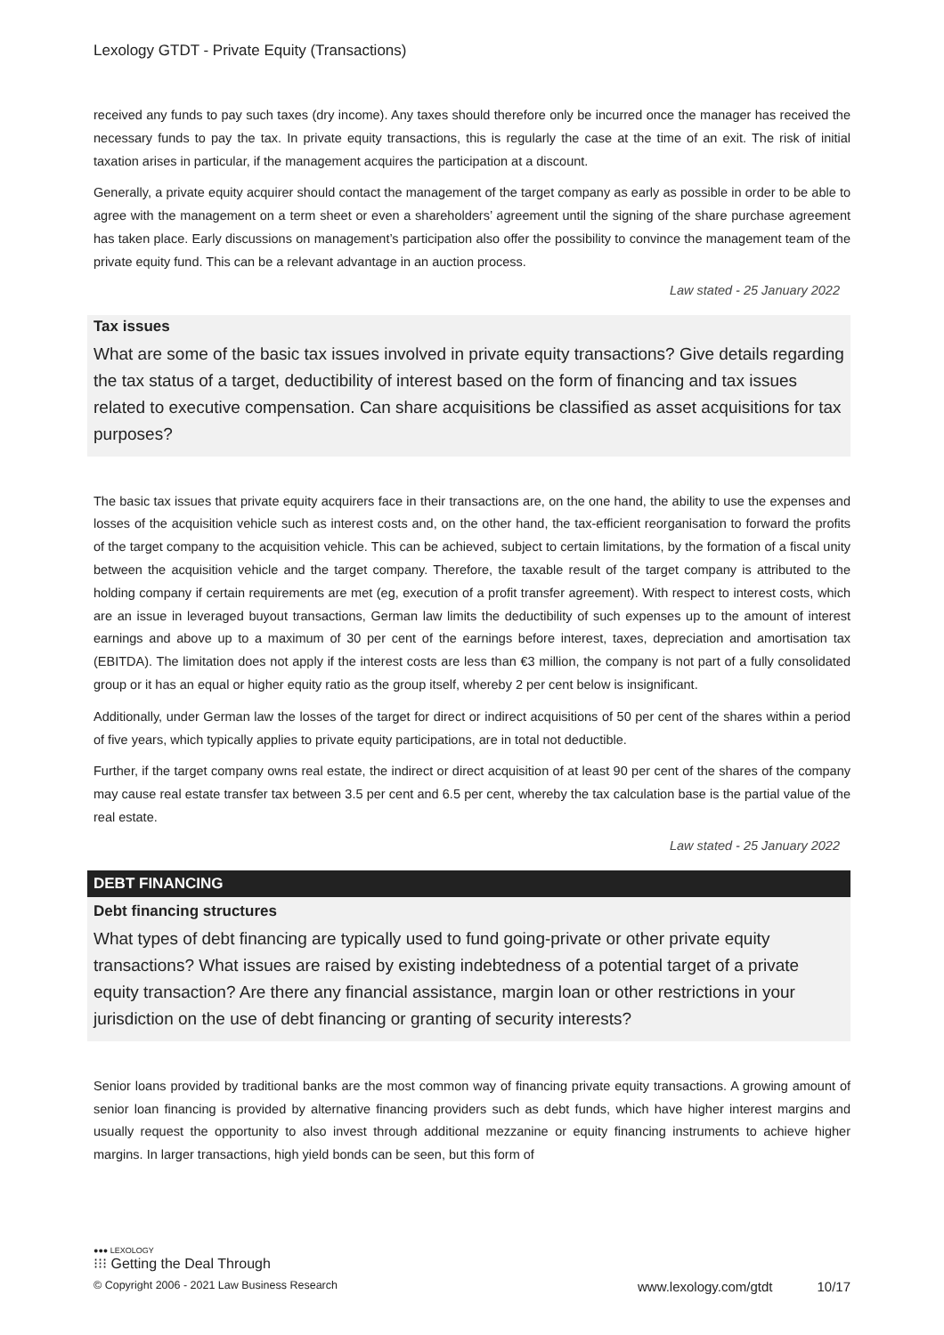Lexology GTDT - Private Equity (Transactions)
received any funds to pay such taxes (dry income). Any taxes should therefore only be incurred once the manager has received the necessary funds to pay the tax. In private equity transactions, this is regularly the case at the time of an exit. The risk of initial taxation arises in particular, if the management acquires the participation at a discount.
Generally, a private equity acquirer should contact the management of the target company as early as possible in order to be able to agree with the management on a term sheet or even a shareholders’ agreement until the signing of the share purchase agreement has taken place. Early discussions on management’s participation also offer the possibility to convince the management team of the private equity fund. This can be a relevant advantage in an auction process.
Law stated - 25 January 2022
Tax issues
What are some of the basic tax issues involved in private equity transactions? Give details regarding the tax status of a target, deductibility of interest based on the form of financing and tax issues related to executive compensation. Can share acquisitions be classified as asset acquisitions for tax purposes?
The basic tax issues that private equity acquirers face in their transactions are, on the one hand, the ability to use the expenses and losses of the acquisition vehicle such as interest costs and, on the other hand, the tax-efficient reorganisation to forward the profits of the target company to the acquisition vehicle. This can be achieved, subject to certain limitations, by the formation of a fiscal unity between the acquisition vehicle and the target company. Therefore, the taxable result of the target company is attributed to the holding company if certain requirements are met (eg, execution of a profit transfer agreement). With respect to interest costs, which are an issue in leveraged buyout transactions, German law limits the deductibility of such expenses up to the amount of interest earnings and above up to a maximum of 30 per cent of the earnings before interest, taxes, depreciation and amortisation tax (EBITDA). The limitation does not apply if the interest costs are less than €3 million, the company is not part of a fully consolidated group or it has an equal or higher equity ratio as the group itself, whereby 2 per cent below is insignificant.
Additionally, under German law the losses of the target for direct or indirect acquisitions of 50 per cent of the shares within a period of five years, which typically applies to private equity participations, are in total not deductible.
Further, if the target company owns real estate, the indirect or direct acquisition of at least 90 per cent of the shares of the company may cause real estate transfer tax between 3.5 per cent and 6.5 per cent, whereby the tax calculation base is the partial value of the real estate.
Law stated - 25 January 2022
DEBT FINANCING
Debt financing structures
What types of debt financing are typically used to fund going-private or other private equity transactions? What issues are raised by existing indebtedness of a potential target of a private equity transaction? Are there any financial assistance, margin loan or other restrictions in your jurisdiction on the use of debt financing or granting of security interests?
Senior loans provided by traditional banks are the most common way of financing private equity transactions. A growing amount of senior loan financing is provided by alternative financing providers such as debt funds, which have higher interest margins and usually request the opportunity to also invest through additional mezzanine or equity financing instruments to achieve higher margins. In larger transactions, high yield bonds can be seen, but this form of
●●● LEXOLOGY
⁝⁝⁝ Getting the Deal Through
© Copyright 2006 - 2021 Law Business Research www.lexology.com/gtdt 10/17